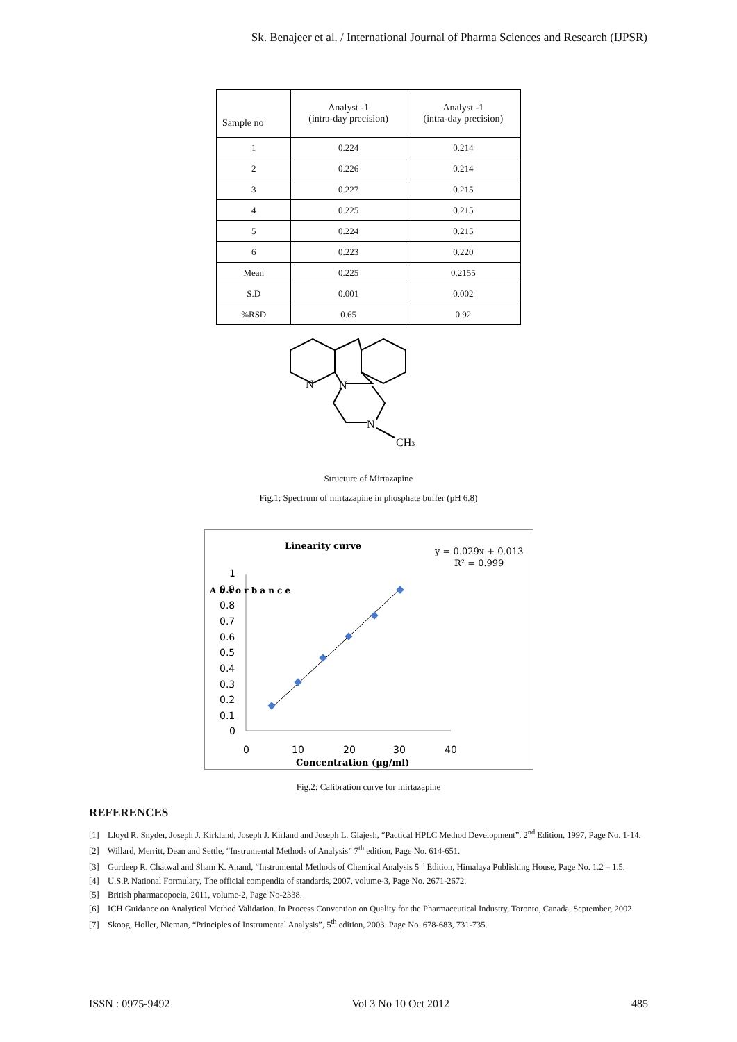Sk. Benajeer et al. / International Journal of Pharma Sciences and Research (IJPSR)
| Sample no | Analyst -1 (intra-day precision) | Analyst -1 (intra-day precision) |
| --- | --- | --- |
| 1 | 0.224 | 0.214 |
| 2 | 0.226 | 0.214 |
| 3 | 0.227 | 0.215 |
| 4 | 0.225 | 0.215 |
| 5 | 0.224 | 0.215 |
| 6 | 0.223 | 0.220 |
| Mean | 0.225 | 0.2155 |
| S.D | 0.001 | 0.002 |
| %RSD | 0.65 | 0.92 |
N
N
N
CH3
Structure of Mirtazapine
Fig.1: Spectrum of mirtazapine in phosphate buffer (pH 6.8)
Linearity curve
y = 0.029x + 0.013
R² = 0.999
1
0.9
0.8
0.7
0.6
0.5
0.4
0.3
0.2
0.1
0
A b s o r b a n c e
0
10
20
30
40
Concentration (µg/ml)
Fig.2: Calibration curve for mirtazapine
REFERENCES
[1] Lloyd R. Snyder, Joseph J. Kirkland, Joseph J. Kirland and Joseph L. Glajesh, “Pactical HPLC Method Development”, 2<sup>nd</sup> Edition, 1997, Page No. 1-14.
[2] Willard, Merritt, Dean and Settle, “Instrumental Methods of Analysis” 7<sup>th</sup> edition, Page No. 614-651.
[3] Gurdeep R. Chatwal and Sham K. Anand, “Instrumental Methods of Chemical Analysis 5<sup>th</sup> Edition, Himalaya Publishing House, Page No. 1.2 – 1.5.
[4] U.S.P. National Formulary, The official compendia of standards, 2007, volume-3, Page No. 2671-2672.
[5] British pharmacopoeia, 2011, volume-2, Page No-2338.
[6] ICH Guidance on Analytical Method Validation. In Process Convention on Quality for the Pharmaceutical Industry, Toronto, Canada, September, 2002
[7] Skoog, Holler, Nieman, “Principles of Instrumental Analysis”, 5<sup>th</sup> edition, 2003. Page No. 678-683, 731-735.
ISSN : 0975-9492 Vol 3 No 10 Oct 2012 485